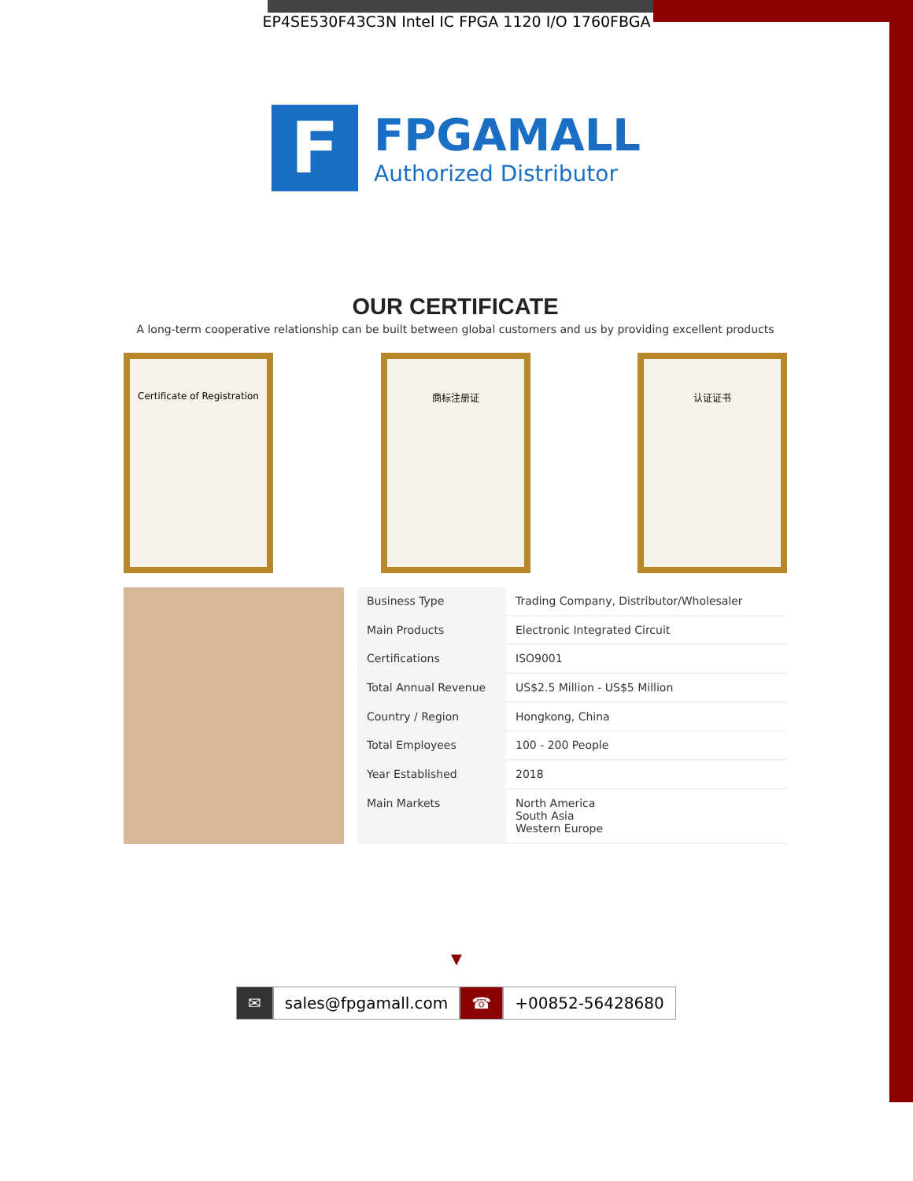EP4SE530F43C3N Intel IC FPGA 1120 I/O 1760FBGA
F
FPGAMALL
Authorized Distributor
OUR CERTIFICATE
A long-term cooperative relationship can be built between global customers and us by providing excellent products
Certificate of Registration
商标注册证 认证证书
| Business Type | Trading Company, Distributor/Wholesaler |
| Main Products | Electronic Integrated Circuit |
| Certifications | ISO9001 |
| Total Annual Revenue | US$2.5 Million - US$5 Million |
| Country / Region | Hongkong, China |
| Total Employees | 100 - 200 People |
| Year Established | 2018 |
| Main Markets | North America South Asia Western Europe |
▼
✉ sales@fpgamall.com ☎ +00852-56428680